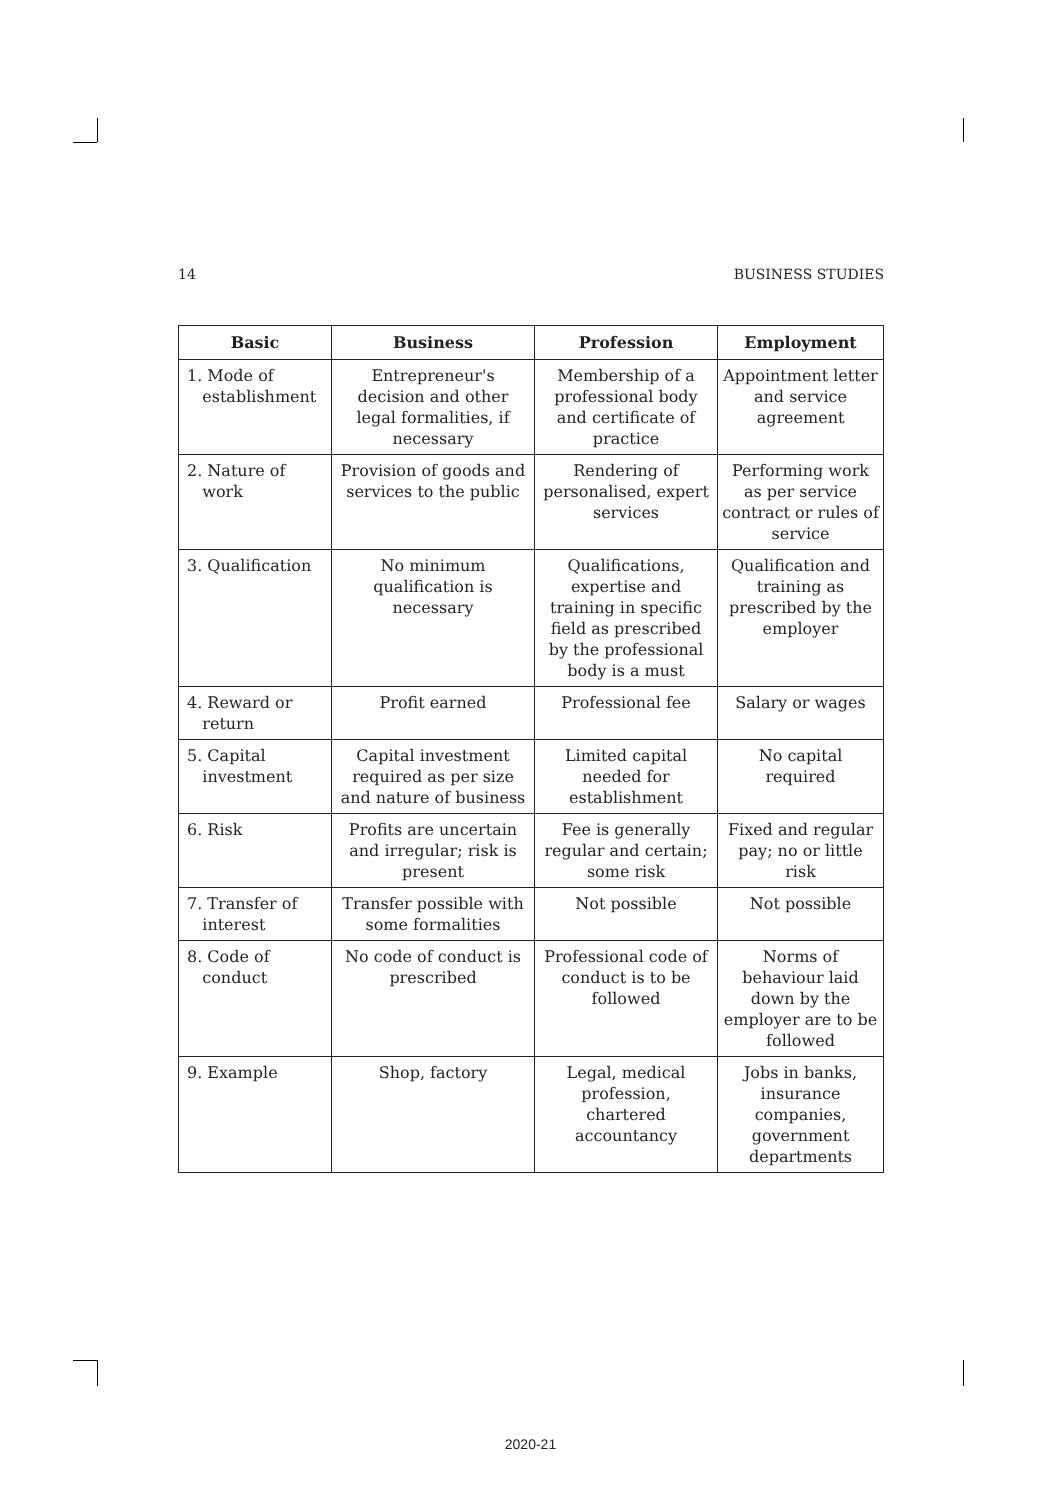14 BUSINESS STUDIES
| Basic | Business | Profession | Employment |
| --- | --- | --- | --- |
| 1. Mode of establishment | Entrepreneur's decision and other legal formalities, if necessary | Membership of a professional body and certificate of practice | Appointment letter and service agreement |
| 2. Nature of work | Provision of goods and services to the public | Rendering of personalised, expert services | Performing work as per service contract or rules of service |
| 3. Qualification | No minimum qualification is necessary | Qualifications, expertise and training in specific field as prescribed by the professional body is a must | Qualification and training as prescribed by the employer |
| 4. Reward or return | Profit earned | Professional fee | Salary or wages |
| 5. Capital investment | Capital investment required as per size and nature of business | Limited capital needed for establishment | No capital required |
| 6. Risk | Profits are uncertain and irregular; risk is present | Fee is generally regular and certain; some risk | Fixed and regular pay; no or little risk |
| 7. Transfer of interest | Transfer possible with some formalities | Not possible | Not possible |
| 8. Code of conduct | No code of conduct is prescribed | Professional code of conduct is to be followed | Norms of behaviour laid down by the employer are to be followed |
| 9. Example | Shop, factory | Legal, medical profession, chartered accountancy | Jobs in banks, insurance companies, government departments |
2020-21